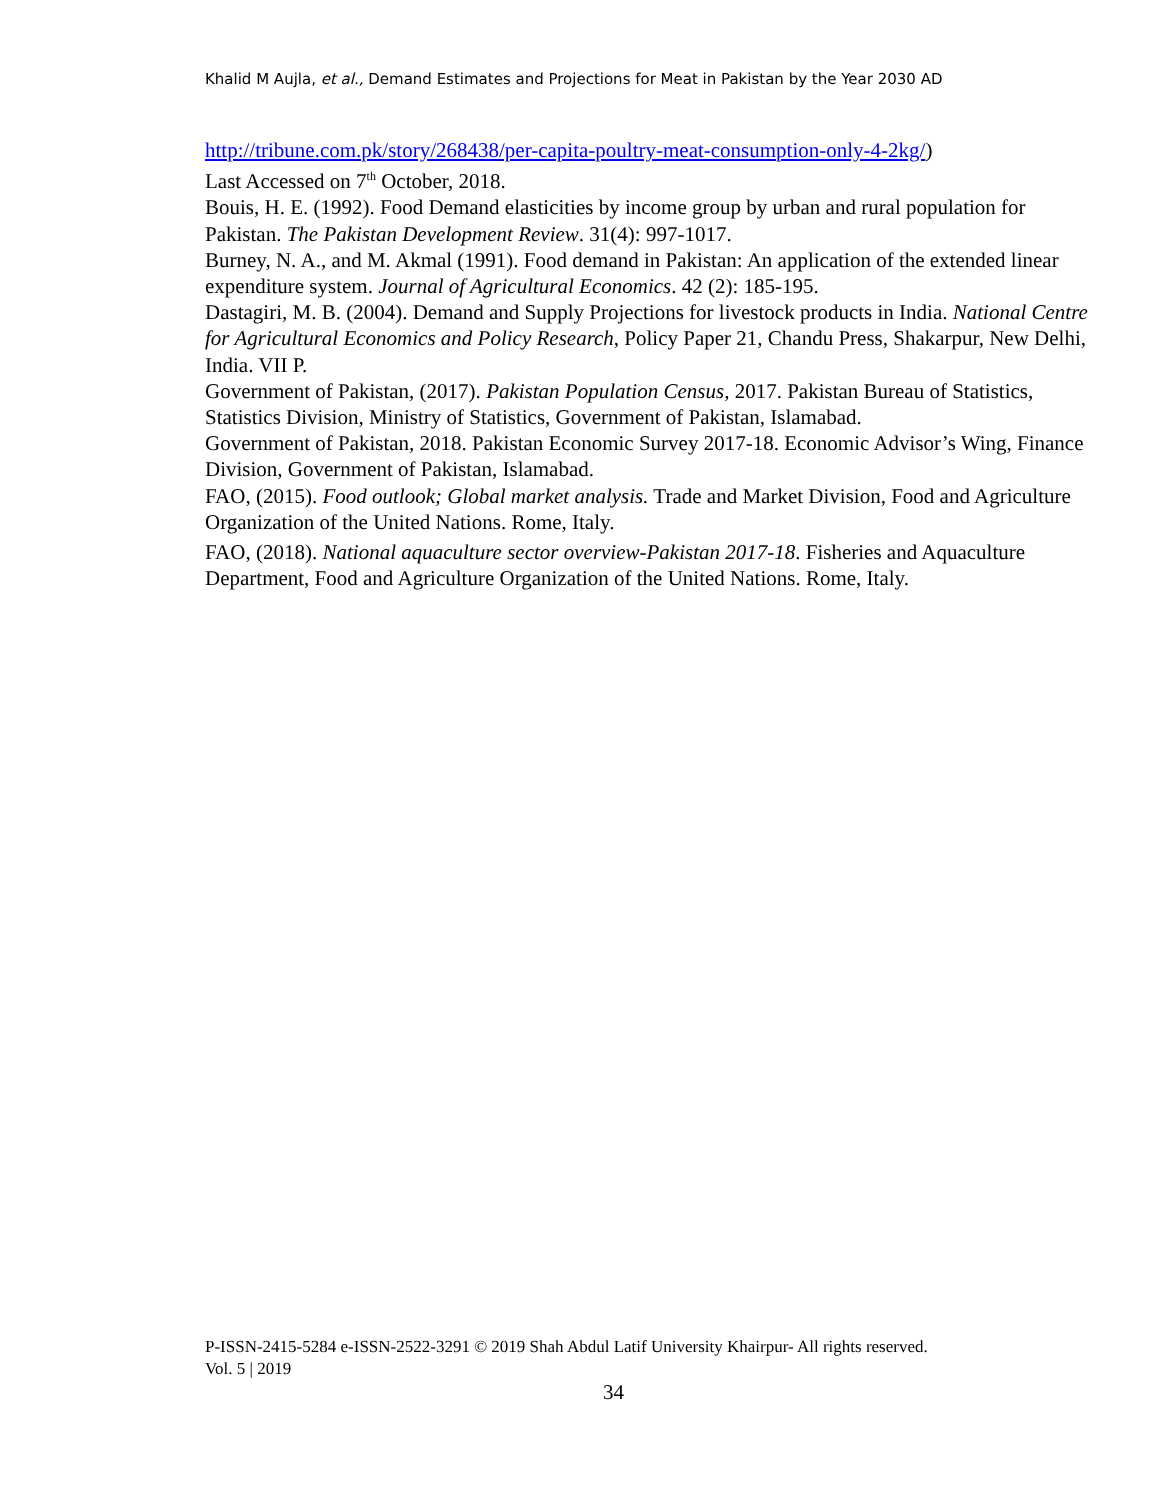Khalid M Aujla, et al., Demand Estimates and Projections for Meat in Pakistan by the Year 2030 AD
http://tribune.com.pk/story/268438/per-capita-poultry-meat-consumption-only-4-2kg/)
Last Accessed on 7<sup>th</sup> October, 2018.
Bouis, H. E. (1992). Food Demand elasticities by income group by urban and rural population for Pakistan. The Pakistan Development Review. 31(4): 997-1017.
Burney, N. A., and M. Akmal (1991). Food demand in Pakistan: An application of the extended linear expenditure system. Journal of Agricultural Economics. 42 (2): 185-195.
Dastagiri, M. B. (2004). Demand and Supply Projections for livestock products in India. National Centre for Agricultural Economics and Policy Research, Policy Paper 21, Chandu Press, Shakarpur, New Delhi, India. VII P.
Government of Pakistan, (2017). Pakistan Population Census, 2017. Pakistan Bureau of Statistics, Statistics Division, Ministry of Statistics, Government of Pakistan, Islamabad.
Government of Pakistan, 2018. Pakistan Economic Survey 2017-18. Economic Advisor’s Wing, Finance Division, Government of Pakistan, Islamabad.
FAO, (2015). Food outlook; Global market analysis. Trade and Market Division, Food and Agriculture Organization of the United Nations. Rome, Italy.
FAO, (2018). National aquaculture sector overview-Pakistan 2017-18. Fisheries and Aquaculture
Department, Food and Agriculture Organization of the United Nations. Rome, Italy.
P-ISSN-2415-5284 e-ISSN-2522-3291 © 2019 Shah Abdul Latif University Khairpur- All rights reserved.
Vol. 5 | 2019
34